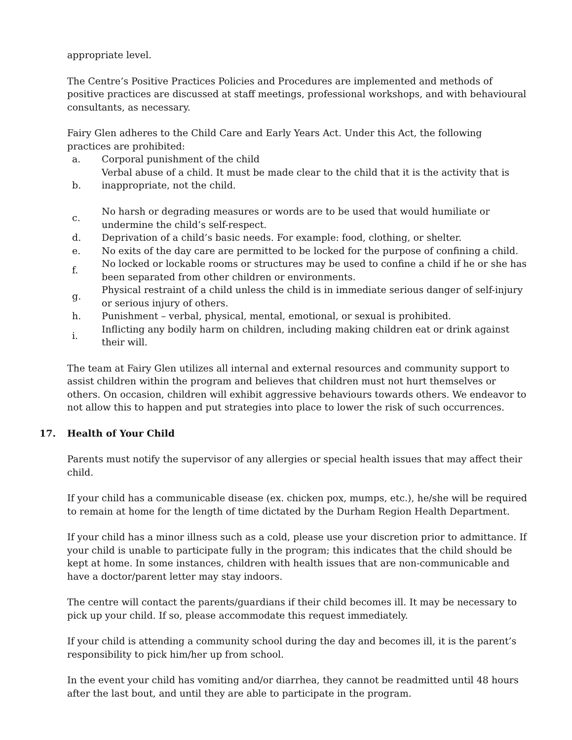appropriate level.
The Centre’s Positive Practices Policies and Procedures are implemented and methods of positive practices are discussed at staff meetings, professional workshops, and with behavioural consultants, as necessary.
Fairy Glen adheres to the Child Care and Early Years Act. Under this Act, the following practices are prohibited:
| a. | Corporal punishment of the child |
| b. | Verbal abuse of a child. It must be made clear to the child that it is the activity that is inappropriate, not the child. |
| c. | No harsh or degrading measures or words are to be used that would humiliate or undermine the child’s self-respect. |
| d. | Deprivation of a child’s basic needs. For example: food, clothing, or shelter. |
| e. | No exits of the day care are permitted to be locked for the purpose of confining a child. |
| f. | No locked or lockable rooms or structures may be used to confine a child if he or she has been separated from other children or environments. |
| g. | Physical restraint of a child unless the child is in immediate serious danger of self-injury or serious injury of others. |
| h. | Punishment – verbal, physical, mental, emotional, or sexual is prohibited. |
| i. | Inflicting any bodily harm on children, including making children eat or drink against their will. |
The team at Fairy Glen utilizes all internal and external resources and community support to assist children within the program and believes that children must not hurt themselves or others. On occasion, children will exhibit aggressive behaviours towards others. We endeavor to not allow this to happen and put strategies into place to lower the risk of such occurrences.
17. Health of Your Child
Parents must notify the supervisor of any allergies or special health issues that may affect their child.
If your child has a communicable disease (ex. chicken pox, mumps, etc.), he/she will be required to remain at home for the length of time dictated by the Durham Region Health Department.
If your child has a minor illness such as a cold, please use your discretion prior to admittance. If your child is unable to participate fully in the program; this indicates that the child should be kept at home. In some instances, children with health issues that are non-communicable and have a doctor/parent letter may stay indoors.
The centre will contact the parents/guardians if their child becomes ill. It may be necessary to pick up your child. If so, please accommodate this request immediately.
If your child is attending a community school during the day and becomes ill, it is the parent’s responsibility to pick him/her up from school.
In the event your child has vomiting and/or diarrhea, they cannot be readmitted until 48 hours after the last bout, and until they are able to participate in the program.